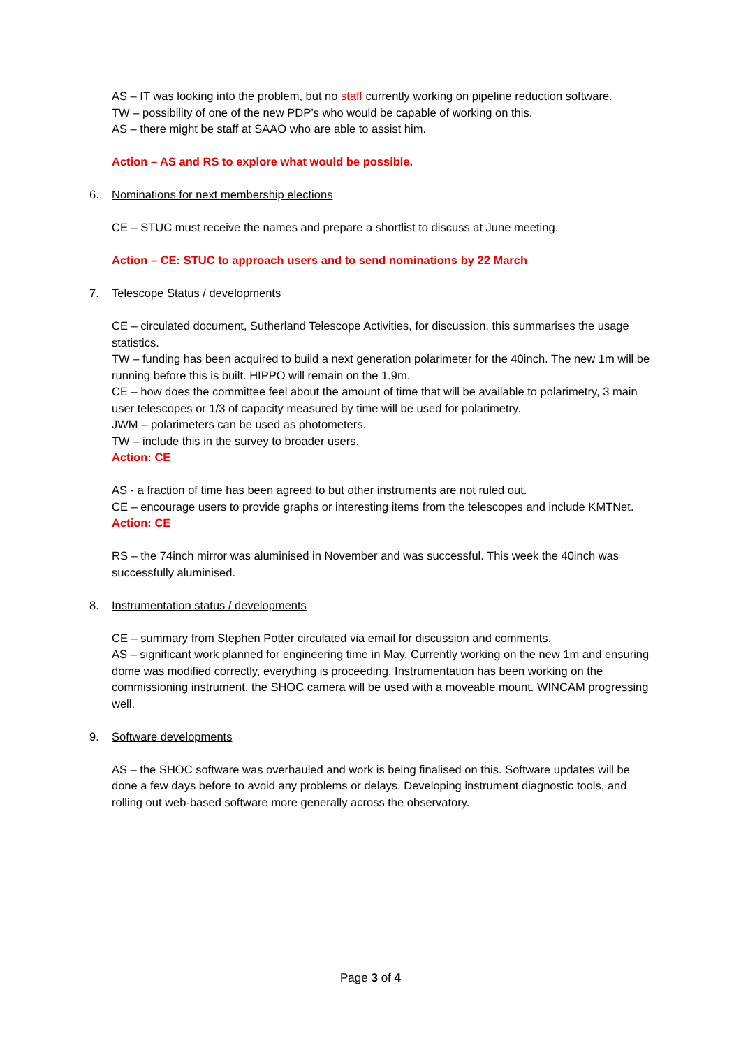AS – IT was looking into the problem, but no staff currently working on pipeline reduction software.
TW – possibility of one of the new PDP’s who would be capable of working on this.
AS – there might be staff at SAAO who are able to assist him.
Action – AS and RS to explore what would be possible.
6. Nominations for next membership elections
CE – STUC must receive the names and prepare a shortlist to discuss at June meeting.
Action – CE: STUC to approach users and to send nominations by 22 March
7. Telescope Status / developments
CE – circulated document, Sutherland Telescope Activities, for discussion, this summarises the usage statistics.
TW – funding has been acquired to build a next generation polarimeter for the 40inch. The new 1m will be running before this is built. HIPPO will remain on the 1.9m.
CE – how does the committee feel about the amount of time that will be available to polarimetry, 3 main user telescopes or 1/3 of capacity measured by time will be used for polarimetry.
JWM – polarimeters can be used as photometers.
TW – include this in the survey to broader users.
Action: CE
AS - a fraction of time has been agreed to but other instruments are not ruled out.
CE – encourage users to provide graphs or interesting items from the telescopes and include KMTNet.
Action: CE
RS – the 74inch mirror was aluminised in November and was successful. This week the 40inch was successfully aluminised.
8. Instrumentation status / developments
CE – summary from Stephen Potter circulated via email for discussion and comments.
AS – significant work planned for engineering time in May. Currently working on the new 1m and ensuring dome was modified correctly, everything is proceeding. Instrumentation has been working on the commissioning instrument, the SHOC camera will be used with a moveable mount. WINCAM progressing well.
9. Software developments
AS – the SHOC software was overhauled and work is being finalised on this. Software updates will be done a few days before to avoid any problems or delays. Developing instrument diagnostic tools, and rolling out web-based software more generally across the observatory.
Page 3 of 4